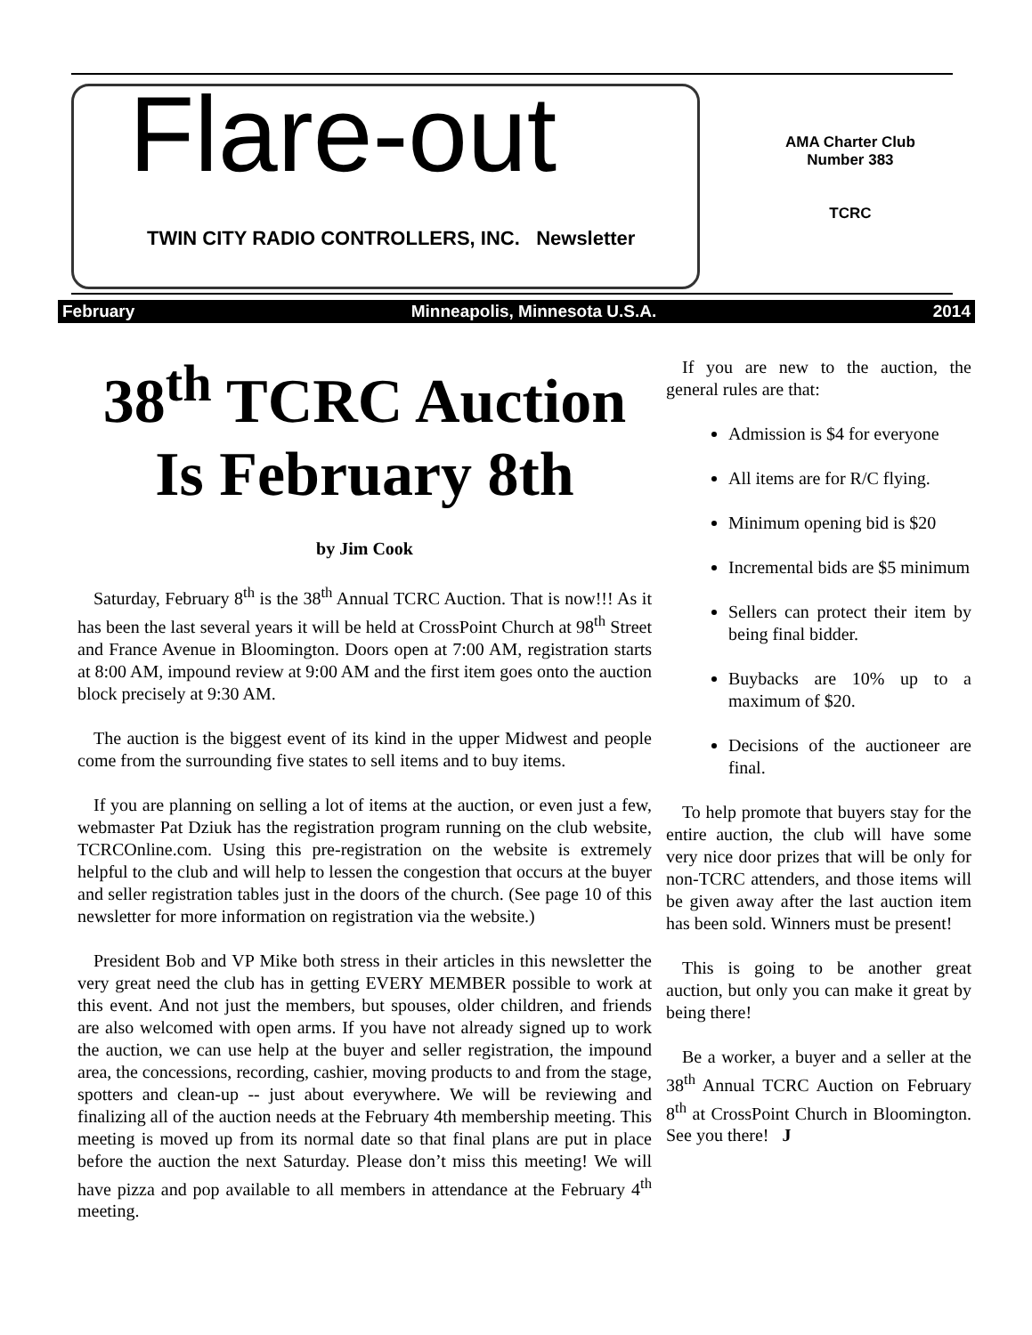Flare-out
TWIN CITY RADIO CONTROLLERS, INC. Newsletter
AMA Charter Club
Number 383
TCRC
February Minneapolis, Minnesota U.S.A. 2014
38<sup>th</sup> TCRC Auction Is February 8th
by Jim Cook
Saturday, February 8<sup>th</sup> is the 38<sup>th</sup> Annual TCRC Auction. That is now!!! As it has been the last several years it will be held at CrossPoint Church at 98<sup>th</sup> Street and France Avenue in Bloomington. Doors open at 7:00 AM, registration starts at 8:00 AM, impound review at 9:00 AM and the first item goes onto the auction block precisely at 9:30 AM.
The auction is the biggest event of its kind in the upper Midwest and people come from the surrounding five states to sell items and to buy items.
If you are planning on selling a lot of items at the auction, or even just a few, webmaster Pat Dziuk has the registration program running on the club website, TCRCOnline.com. Using this pre-registration on the website is extremely helpful to the club and will help to lessen the congestion that occurs at the buyer and seller registration tables just in the doors of the church. (See page 10 of this newsletter for more information on registration via the website.)
President Bob and VP Mike both stress in their articles in this newsletter the very great need the club has in getting EVERY MEMBER possible to work at this event. And not just the members, but spouses, older children, and friends are also welcomed with open arms. If you have not already signed up to work the auction, we can use help at the buyer and seller registration, the impound area, the concessions, recording, cashier, moving products to and from the stage, spotters and clean-up -- just about everywhere. We will be reviewing and finalizing all of the auction needs at the February 4th membership meeting. This meeting is moved up from its normal date so that final plans are put in place before the auction the next Saturday. Please don’t miss this meeting! We will have pizza and pop available to all members in attendance at the February 4<sup>th</sup> meeting.
If you are new to the auction, the general rules are that:
Admission is $4 for everyone
All items are for R/C flying.
Minimum opening bid is $20
Incremental bids are $5 minimum
Sellers can protect their item by being final bidder.
Buybacks are 10% up to a maximum of $20.
Decisions of the auctioneer are final.
To help promote that buyers stay for the entire auction, the club will have some very nice door prizes that will be only for non-TCRC attenders, and those items will be given away after the last auction item has been sold. Winners must be present!
This is going to be another great auction, but only you can make it great by being there!
Be a worker, a buyer and a seller at the 38<sup>th</sup> Annual TCRC Auction on February 8<sup>th</sup> at CrossPoint Church in Bloomington. See you there! J